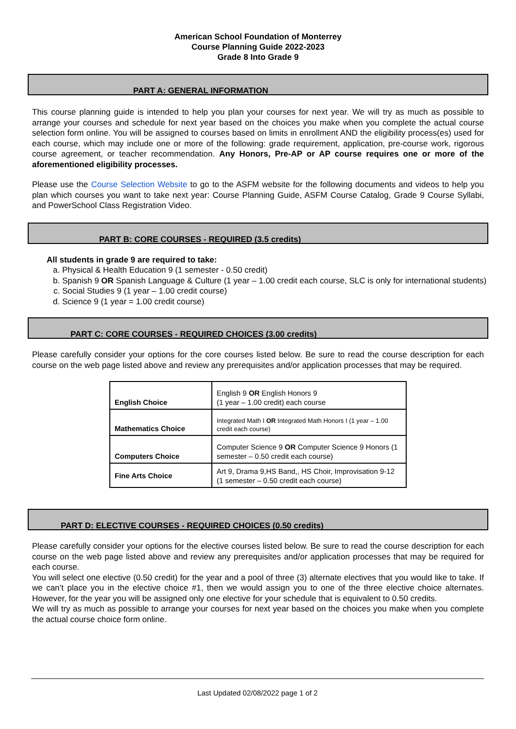American School Foundation of Monterrey
Course Planning Guide 2022-2023
Grade 8 Into Grade 9
PART A: GENERAL INFORMATION
This course planning guide is intended to help you plan your courses for next year. We will try as much as possible to arrange your courses and schedule for next year based on the choices you make when you complete the actual course selection form online. You will be assigned to courses based on limits in enrollment AND the eligibility process(es) used for each course, which may include one or more of the following: grade requirement, application, pre-course work, rigorous course agreement, or teacher recommendation. Any Honors, Pre-AP or AP course requires one or more of the aforementioned eligibility processes.
Please use the Course Selection Website to go to the ASFM website for the following documents and videos to help you plan which courses you want to take next year: Course Planning Guide, ASFM Course Catalog, Grade 9 Course Syllabi, and PowerSchool Class Registration Video.
PART B: CORE COURSES - REQUIRED (3.5 credits)
All students in grade 9 are required to take:
a. Physical & Health Education 9 (1 semester - 0.50 credit)
b. Spanish 9 OR Spanish Language & Culture (1 year – 1.00 credit each course, SLC is only for international students)
c. Social Studies 9 (1 year – 1.00 credit course)
d. Science 9 (1 year = 1.00 credit course)
PART C: CORE COURSES - REQUIRED CHOICES (3.00 credits)
Please carefully consider your options for the core courses listed below. Be sure to read the course description for each course on the web page listed above and review any prerequisites and/or application processes that may be required.
| English Choice | English 9 OR English Honors 9 (1 year – 1.00 credit) each course |
| Mathematics Choice | Integrated Math I OR Integrated Math Honors I (1 year – 1.00 credit each course) |
| Computers Choice | Computer Science 9 OR Computer Science 9 Honors (1 semester – 0.50 credit each course) |
| Fine Arts Choice | Art 9, Drama 9,HS Band,, HS Choir, Improvisation 9-12 (1 semester – 0.50 credit each course) |
PART D: ELECTIVE COURSES - REQUIRED CHOICES (0.50 credits)
Please carefully consider your options for the elective courses listed below. Be sure to read the course description for each course on the web page listed above and review any prerequisites and/or application processes that may be required for each course.
You will select one elective (0.50 credit) for the year and a pool of three (3) alternate electives that you would like to take. If we can’t place you in the elective choice #1, then we would assign you to one of the three elective choice alternates. However, for the year you will be assigned only one elective for your schedule that is equivalent to 0.50 credits.
We will try as much as possible to arrange your courses for next year based on the choices you make when you complete the actual course choice form online.
Last Updated 02/08/2022 page 1 of 2